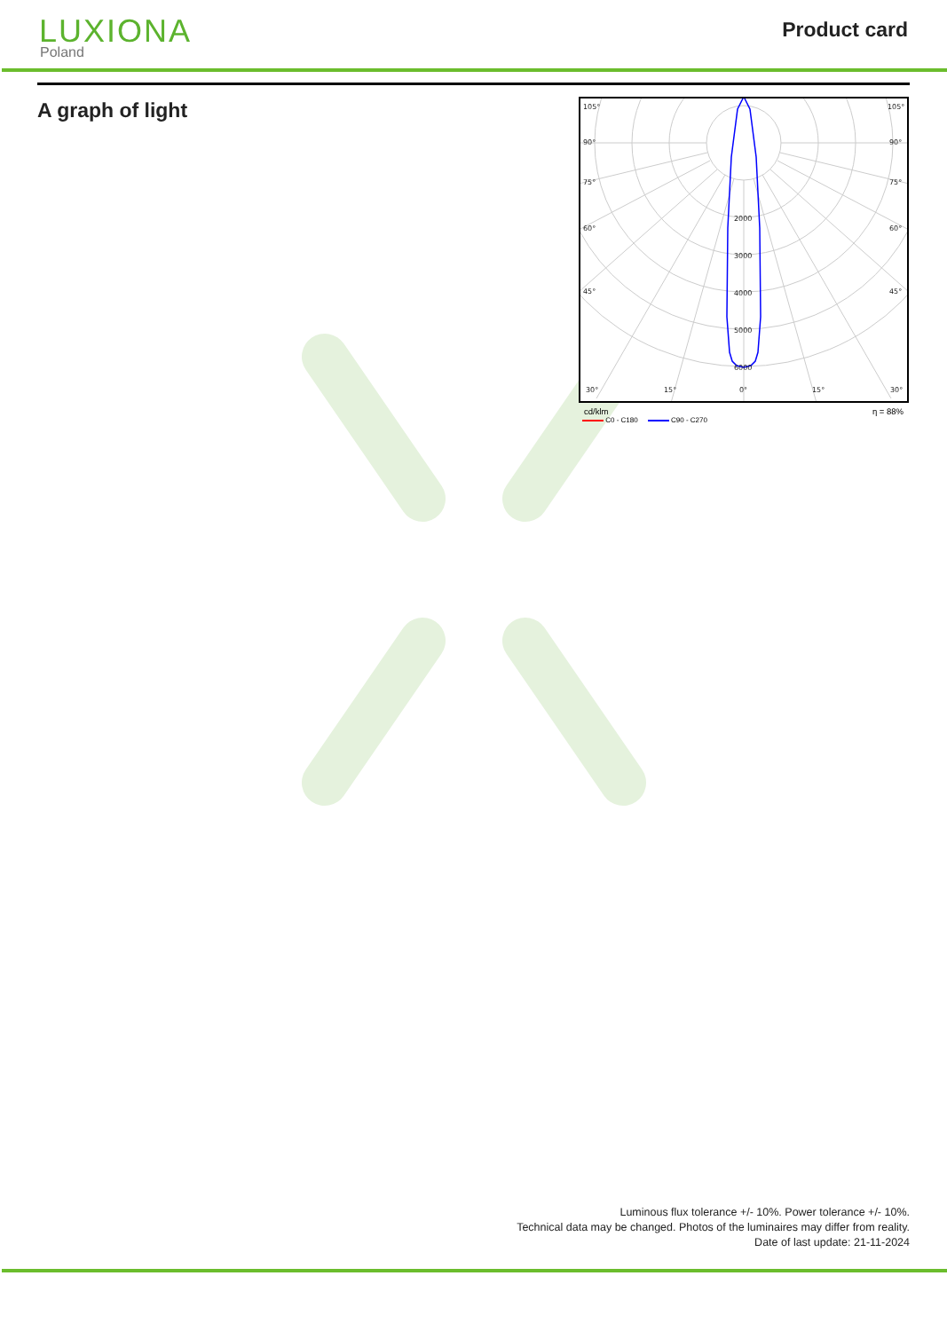LUXIONA
Poland
Product card
A graph of light
105°
90°
75°
60°
45°
30°
15°
0°
15°
30°
105°
90°
75°
60°
45°
2000
3000
4000
5000
6000
cd/klm η = 88%
C0 - C180 C90 - C270
Luminous flux tolerance +/- 10%. Power tolerance +/- 10%.
Technical data may be changed. Photos of the luminaires may differ from reality.
Date of last update: 21-11-2024